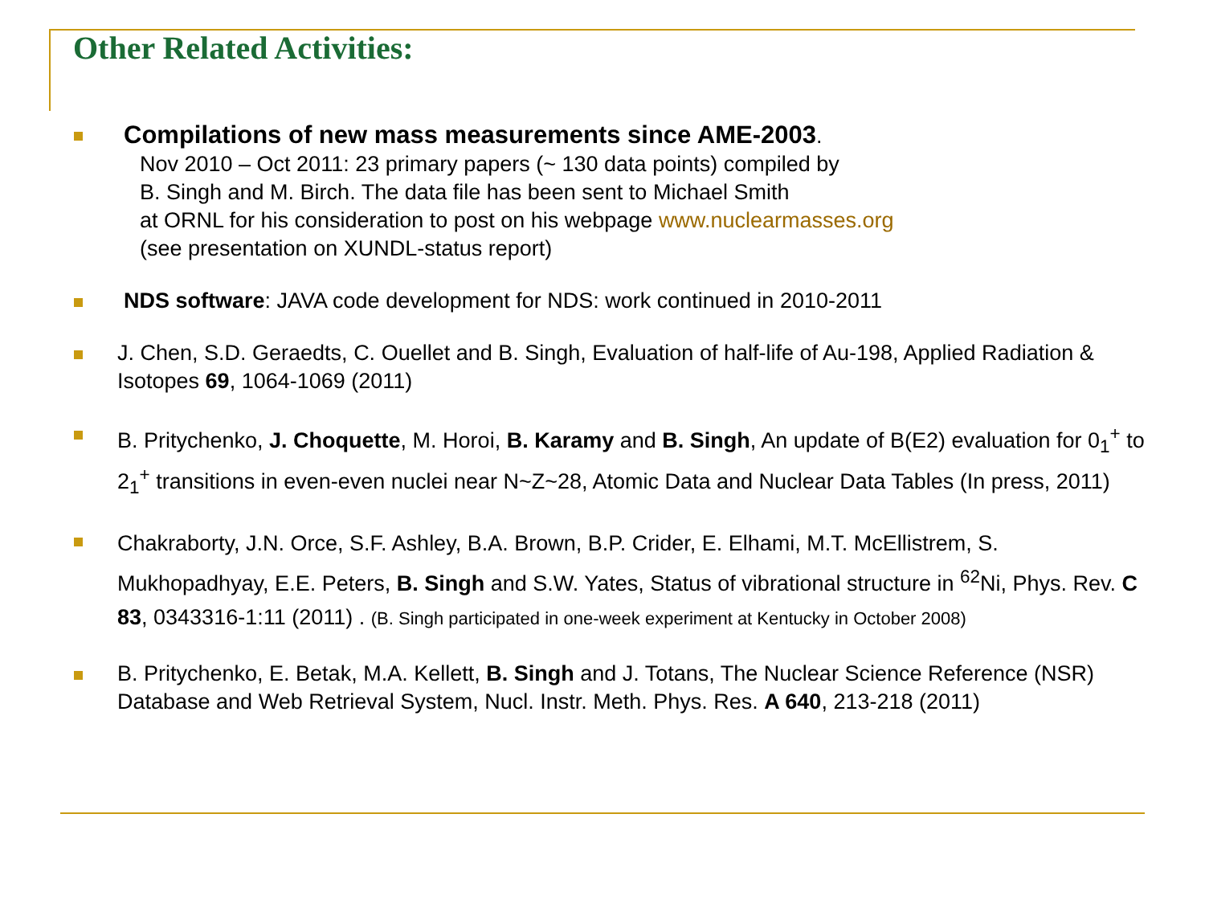Other Related Activities:
Compilations of new mass measurements since AME-2003.
Nov 2010 – Oct 2011: 23 primary papers (~ 130 data points) compiled by
B. Singh and M. Birch. The data file has been sent to Michael Smith
at ORNL for his consideration to post on his webpage www.nuclearmasses.org
(see presentation on XUNDL-status report)
NDS software: JAVA code development for NDS: work continued in 2010-2011
J. Chen, S.D. Geraedts, C. Ouellet and B. Singh, Evaluation of half-life of Au-198, Applied Radiation & Isotopes 69, 1064-1069 (2011)
B. Pritychenko, J. Choquette, M. Horoi, B. Karamy and B. Singh, An update of B(E2) evaluation for 0<sub>1</sub><sup>+</sup> to 2<sub>1</sub><sup>+</sup> transitions in even-even nuclei near N~Z~28, Atomic Data and Nuclear Data Tables (In press, 2011)
Chakraborty, J.N. Orce, S.F. Ashley, B.A. Brown, B.P. Crider, E. Elhami, M.T. McEllistrem, S. Mukhopadhyay, E.E. Peters, B. Singh and S.W. Yates, Status of vibrational structure in <sup>62</sup>Ni, Phys. Rev. C 83, 0343316-1:11 (2011) . (B. Singh participated in one-week experiment at Kentucky in October 2008)
B. Pritychenko, E. Betak, M.A. Kellett, B. Singh and J. Totans, The Nuclear Science Reference (NSR) Database and Web Retrieval System, Nucl. Instr. Meth. Phys. Res. A 640, 213-218 (2011)